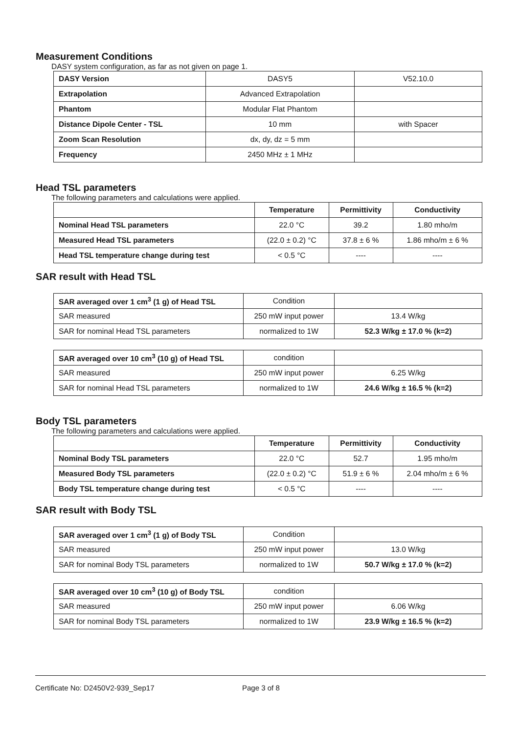Measurement Conditions
DASY system configuration, as far as not given on page 1.
| DASY Version | DASY5 | V52.10.0 |
| Extrapolation | Advanced Extrapolation | |
| Phantom | Modular Flat Phantom | |
| Distance Dipole Center - TSL | 10 mm | with Spacer |
| Zoom Scan Resolution | dx, dy, dz = 5 mm | |
| Frequency | 2450 MHz ± 1 MHz | |
Head TSL parameters
The following parameters and calculations were applied.
| | Temperature | Permittivity | Conductivity |
| --- | --- | --- | --- |
| Nominal Head TSL parameters | 22.0 °C | 39.2 | 1.80 mho/m |
| Measured Head TSL parameters | (22.0 ± 0.2) °C | 37.8 ± 6 % | 1.86 mho/m ± 6 % |
| Head TSL temperature change during test | < 0.5 °C | ---- | ---- |
SAR result with Head TSL
| SAR averaged over 1 cm<sup>3</sup> (1 g) of Head TSL | Condition | |
| SAR measured | 250 mW input power | 13.4 W/kg |
| SAR for nominal Head TSL parameters | normalized to 1W | 52.3 W/kg ± 17.0 % (k=2) |
| SAR averaged over 10 cm<sup>3</sup> (10 g) of Head TSL | condition | |
| SAR measured | 250 mW input power | 6.25 W/kg |
| SAR for nominal Head TSL parameters | normalized to 1W | 24.6 W/kg ± 16.5 % (k=2) |
Body TSL parameters
The following parameters and calculations were applied.
| | Temperature | Permittivity | Conductivity |
| --- | --- | --- | --- |
| Nominal Body TSL parameters | 22.0 °C | 52.7 | 1.95 mho/m |
| Measured Body TSL parameters | (22.0 ± 0.2) °C | 51.9 ± 6 % | 2.04 mho/m ± 6 % |
| Body TSL temperature change during test | < 0.5 °C | ---- | ---- |
SAR result with Body TSL
| SAR averaged over 1 cm<sup>3</sup> (1 g) of Body TSL | Condition | |
| SAR measured | 250 mW input power | 13.0 W/kg |
| SAR for nominal Body TSL parameters | normalized to 1W | 50.7 W/kg ± 17.0 % (k=2) |
| SAR averaged over 10 cm<sup>3</sup> (10 g) of Body TSL | condition | |
| SAR measured | 250 mW input power | 6.06 W/kg |
| SAR for nominal Body TSL parameters | normalized to 1W | 23.9 W/kg ± 16.5 % (k=2) |
Certificate No: D2450V2-939_Sep17 Page 3 of 8